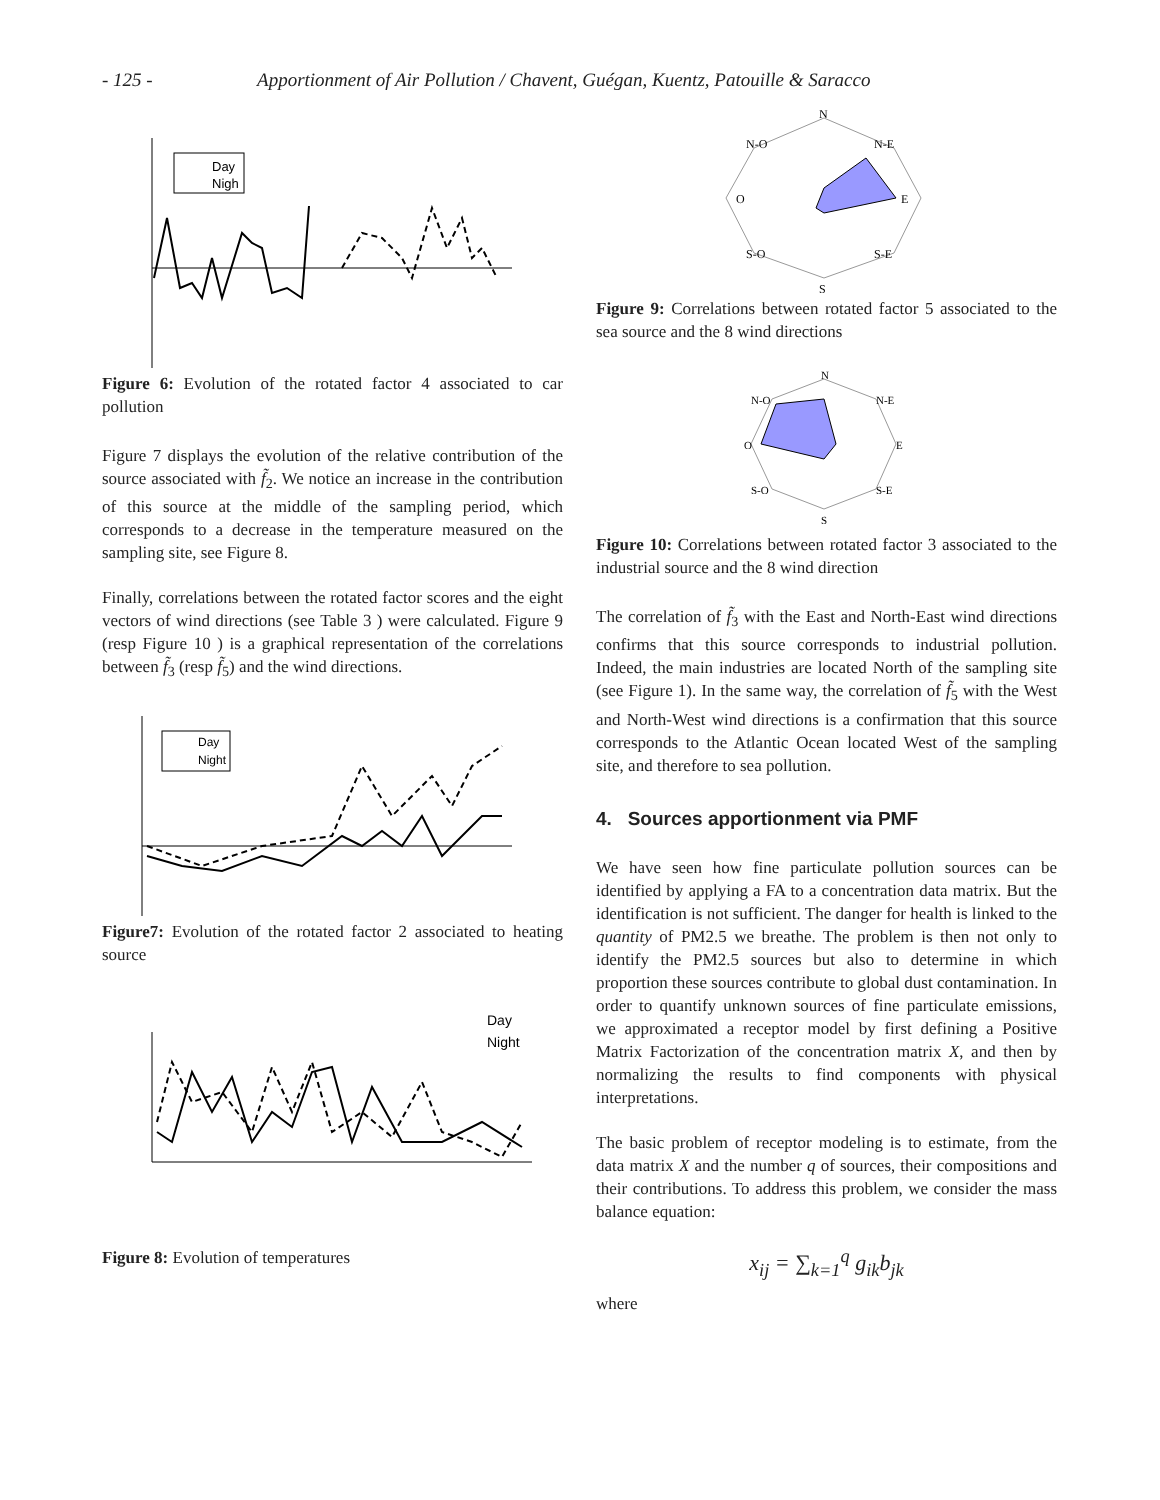- 125 - Apportionment of Air Pollution / Chavent, Guégan, Kuentz, Patouille & Saracco
Day
Nigh
Figure 6: Evolution of the rotated factor 4 associated to car pollution
Figure 7 displays the evolution of the relative contribution of the source associated with f̃<sub>2</sub>. We notice an increase in the contribution of this source at the middle of the sampling period, which corresponds to a decrease in the temperature measured on the sampling site, see Figure 8.
Finally, correlations between the rotated factor scores and the eight vectors of wind directions (see Table 3 ) were calculated. Figure 9 (resp Figure 10 ) is a graphical representation of the correlations between f̃<sub>3</sub> (resp f̃<sub>5</sub>) and the wind directions.
Day
Night
Figure7: Evolution of the rotated factor 2 associated to heating source
Day
Night
Figure 8: Evolution of temperatures
N
N-E
E
S-E
S
S-O
O
N-O
Figure 9: Correlations between rotated factor 5 associated to the sea source and the 8 wind directions
N
N-E
E
S-E
S
S-O
O
N-O
Figure 10: Correlations between rotated factor 3 associated to the industrial source and the 8 wind direction
The correlation of f̃<sub>3</sub> with the East and North-East wind directions confirms that this source corresponds to industrial pollution. Indeed, the main industries are located North of the sampling site (see Figure 1). In the same way, the correlation of f̃<sub>5</sub> with the West and North-West wind directions is a confirmation that this source corresponds to the Atlantic Ocean located West of the sampling site, and therefore to sea pollution.
4. Sources apportionment via PMF
We have seen how fine particulate pollution sources can be identified by applying a FA to a concentration data matrix. But the identification is not sufficient. The danger for health is linked to the quantity of PM2.5 we breathe. The problem is then not only to identify the PM2.5 sources but also to determine in which proportion these sources contribute to global dust contamination. In order to quantify unknown sources of fine particulate emissions, we approximated a receptor model by first defining a Positive Matrix Factorization of the concentration matrix X, and then by normalizing the results to find components with physical interpretations.
The basic problem of receptor modeling is to estimate, from the data matrix X and the number q of sources, their compositions and their contributions. To address this problem, we consider the mass balance equation:
x<sub>ij</sub> = ∑<sub>k=1</sub><sup>q</sup> g<sub>ik</sub>b<sub>jk</sub>
where